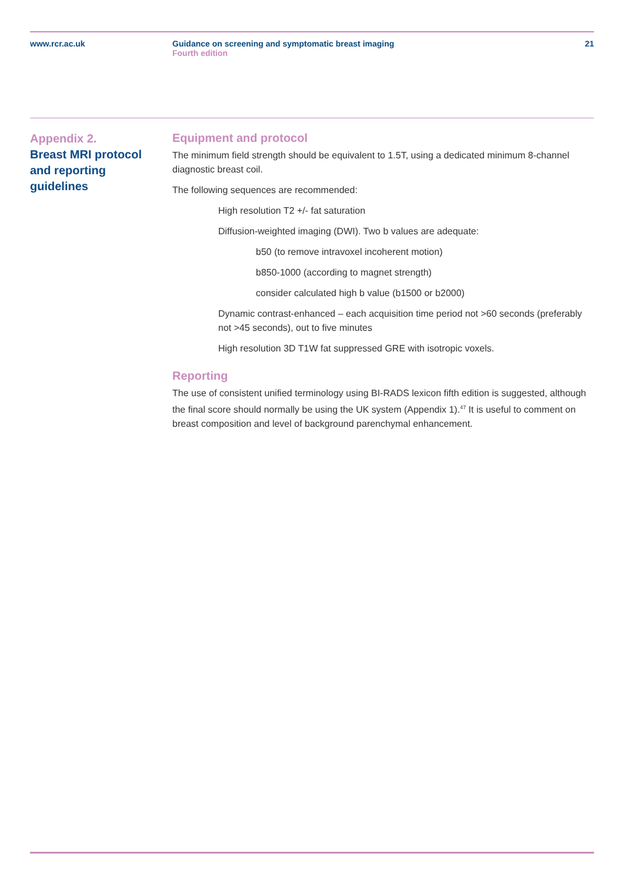www.rcr.ac.uk Guidance on screening and symptomatic breast imaging
Fourth edition
21
Appendix 2.
Breast MRI protocol and reporting guidelines
Equipment and protocol
The minimum field strength should be equivalent to 1.5T, using a dedicated minimum 8-channel diagnostic breast coil.
The following sequences are recommended:
High resolution T2 +/- fat saturation
Diffusion-weighted imaging (DWI). Two b values are adequate:
b50 (to remove intravoxel incoherent motion)
b850-1000 (according to magnet strength)
consider calculated high b value (b1500 or b2000)
Dynamic contrast-enhanced – each acquisition time period not >60 seconds (preferably not >45 seconds), out to five minutes
High resolution 3D T1W fat suppressed GRE with isotropic voxels.
Reporting
The use of consistent unified terminology using BI-RADS lexicon fifth edition is suggested, although the final score should normally be using the UK system (Appendix 1).<sup>47</sup> It is useful to comment on breast composition and level of background parenchymal enhancement.